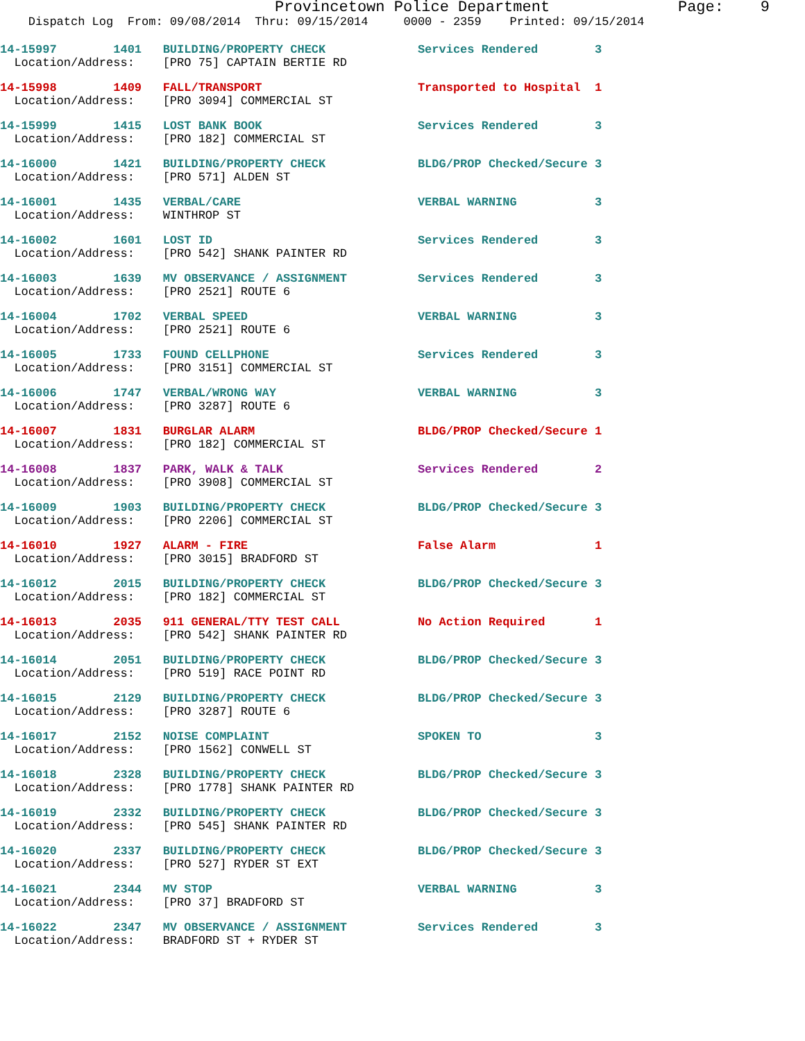Provincetown Police Department Page: 9
Dispatch Log From: 09/08/2014 Thru: 09/15/2014 0000 - 2359 Printed: 09/15/2014
14-15997 1401 BUILDING/PROPERTY CHECK Services Rendered 3 Location/Address: [PRO 75] CAPTAIN BERTIE RD
14-15998 1409 FALL/TRANSPORT Transported to Hospital 1 Location/Address: [PRO 3094] COMMERCIAL ST
14-15999 1415 LOST BANK BOOK Services Rendered 3 Location/Address: [PRO 182] COMMERCIAL ST
14-16000 1421 BUILDING/PROPERTY CHECK BLDG/PROP Checked/Secure 3 Location/Address: [PRO 571] ALDEN ST
14-16001 1435 VERBAL/CARE VERBAL WARNING 3 Location/Address: WINTHROP ST
14-16002 1601 LOST ID Services Rendered 3 Location/Address: [PRO 542] SHANK PAINTER RD
14-16003 1639 MV OBSERVANCE / ASSIGNMENT Services Rendered 3 Location/Address: [PRO 2521] ROUTE 6
14-16004 1702 VERBAL SPEED VERBAL WARNING 3 Location/Address: [PRO 2521] ROUTE 6
14-16005 1733 FOUND CELLPHONE Services Rendered 3 Location/Address: [PRO 3151] COMMERCIAL ST
14-16006 1747 VERBAL/WRONG WAY VERBAL WARNING 3 Location/Address: [PRO 3287] ROUTE 6
14-16007 1831 BURGLAR ALARM BLDG/PROP Checked/Secure 1 Location/Address: [PRO 182] COMMERCIAL ST
14-16008 1837 PARK, WALK & TALK Services Rendered 2 Location/Address: [PRO 3908] COMMERCIAL ST
14-16009 1903 BUILDING/PROPERTY CHECK BLDG/PROP Checked/Secure 3 Location/Address: [PRO 2206] COMMERCIAL ST
14-16010 1927 ALARM - FIRE False Alarm 1 Location/Address: [PRO 3015] BRADFORD ST
14-16012 2015 BUILDING/PROPERTY CHECK BLDG/PROP Checked/Secure 3 Location/Address: [PRO 182] COMMERCIAL ST
14-16013 2035 911 GENERAL/TTY TEST CALL No Action Required 1 Location/Address: [PRO 542] SHANK PAINTER RD
14-16014 2051 BUILDING/PROPERTY CHECK BLDG/PROP Checked/Secure 3 Location/Address: [PRO 519] RACE POINT RD
14-16015 2129 BUILDING/PROPERTY CHECK BLDG/PROP Checked/Secure 3 Location/Address: [PRO 3287] ROUTE 6
14-16017 2152 NOISE COMPLAINT SPOKEN TO 3 Location/Address: [PRO 1562] CONWELL ST
14-16018 2328 BUILDING/PROPERTY CHECK BLDG/PROP Checked/Secure 3 Location/Address: [PRO 1778] SHANK PAINTER RD
14-16019 2332 BUILDING/PROPERTY CHECK BLDG/PROP Checked/Secure 3 Location/Address: [PRO 545] SHANK PAINTER RD
14-16020 2337 BUILDING/PROPERTY CHECK BLDG/PROP Checked/Secure 3 Location/Address: [PRO 527] RYDER ST EXT
14-16021 2344 MV STOP VERBAL WARNING 3 Location/Address: [PRO 37] BRADFORD ST
14-16022 2347 MV OBSERVANCE / ASSIGNMENT Services Rendered 3 Location/Address: BRADFORD ST + RYDER ST